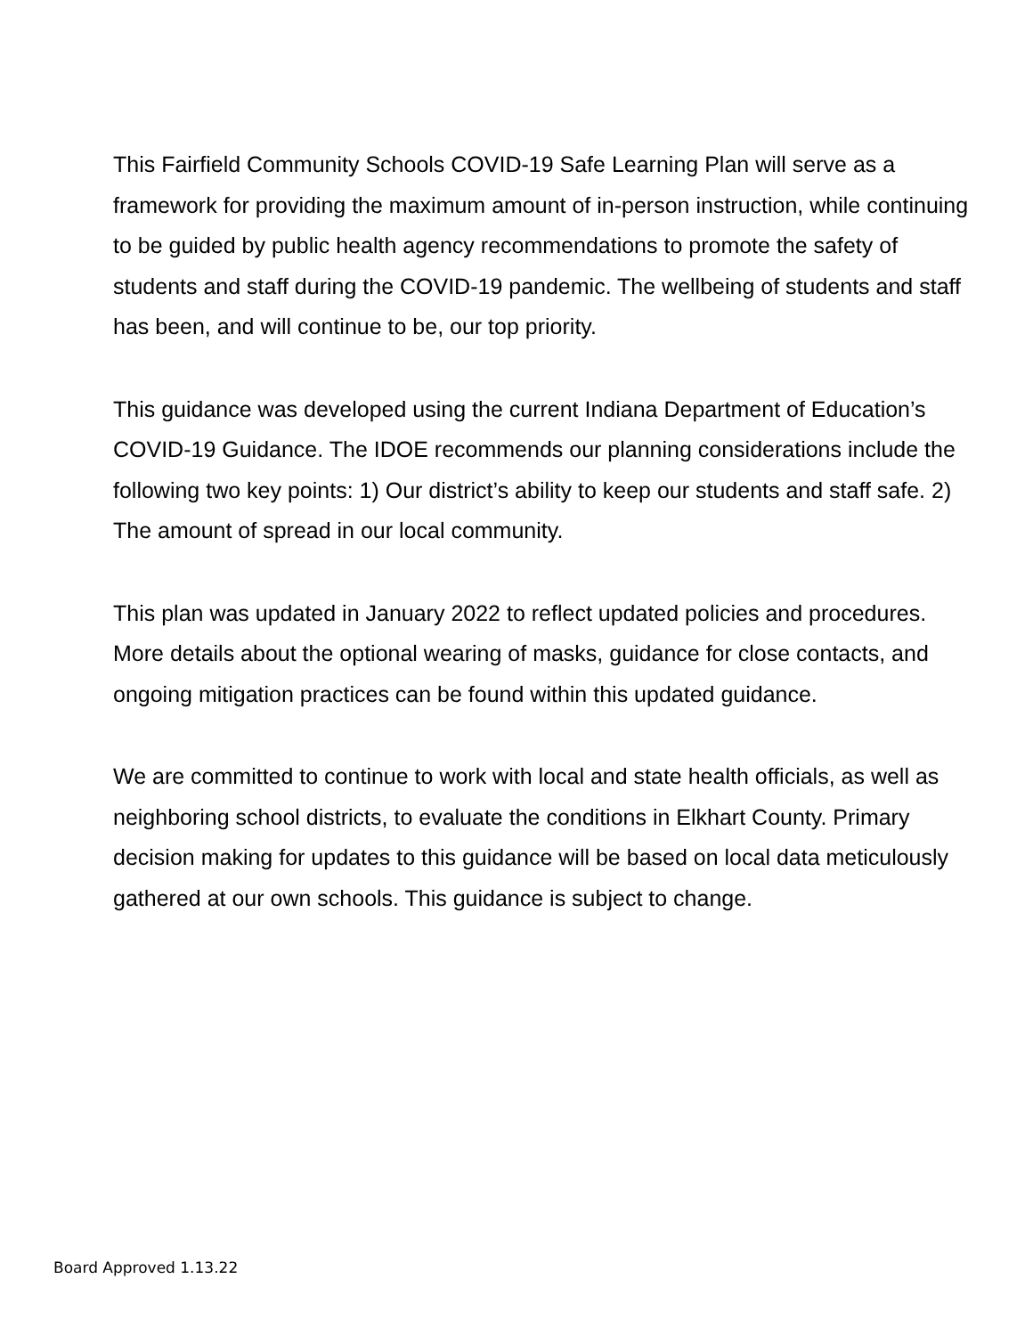This Fairfield Community Schools COVID-19 Safe Learning Plan will serve as a framework for providing the maximum amount of in-person instruction, while continuing to be guided by public health agency recommendations to promote the safety of students and staff during the COVID-19 pandemic. The wellbeing of students and staff has been, and will continue to be, our top priority.
This guidance was developed using the current Indiana Department of Education’s COVID-19 Guidance. The IDOE recommends our planning considerations include the following two key points: 1) Our district’s ability to keep our students and staff safe. 2) The amount of spread in our local community.
This plan was updated in January 2022 to reflect updated policies and procedures. More details about the optional wearing of masks, guidance for close contacts, and ongoing mitigation practices can be found within this updated guidance.
We are committed to continue to work with local and state health officials, as well as neighboring school districts, to evaluate the conditions in Elkhart County. Primary decision making for updates to this guidance will be based on local data meticulously gathered at our own schools. This guidance is subject to change.
Board Approved 1.13.22